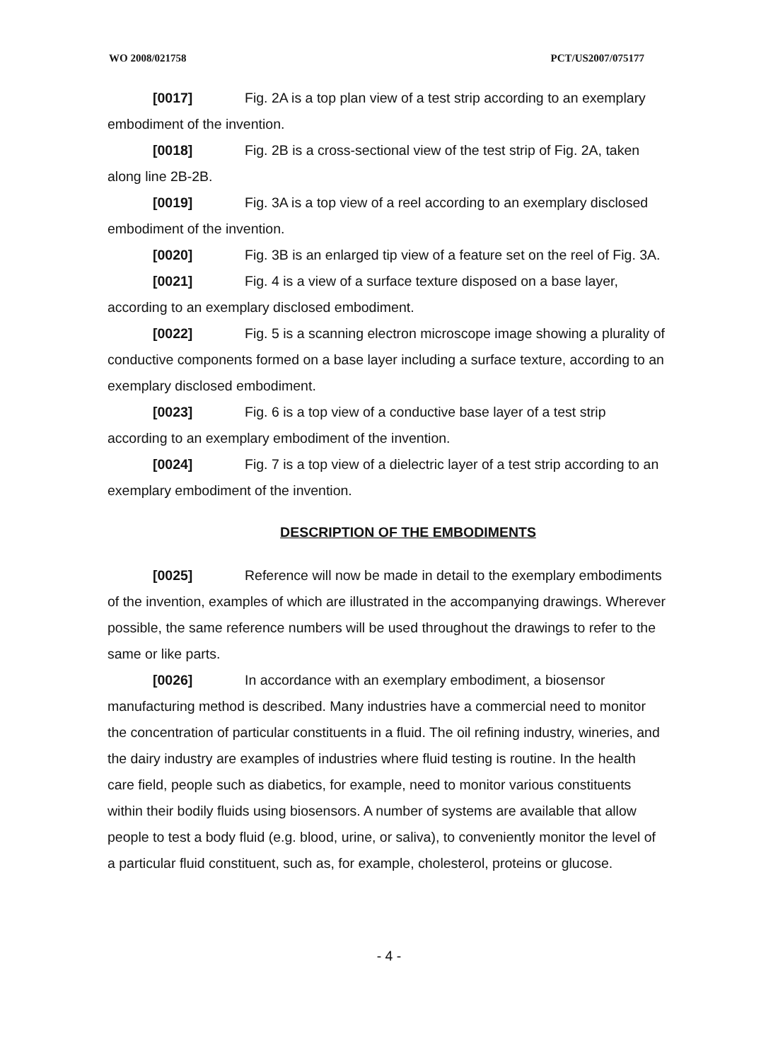WO 2008/021758 PCT/US2007/075177
[0017] Fig. 2A is a top plan view of a test strip according to an exemplary embodiment of the invention.
[0018] Fig. 2B is a cross-sectional view of the test strip of Fig. 2A, taken along line 2B-2B.
[0019] Fig. 3A is a top view of a reel according to an exemplary disclosed embodiment of the invention.
[0020] Fig. 3B is an enlarged tip view of a feature set on the reel of Fig. 3A.
[0021] Fig. 4 is a view of a surface texture disposed on a base layer, according to an exemplary disclosed embodiment.
[0022] Fig. 5 is a scanning electron microscope image showing a plurality of conductive components formed on a base layer including a surface texture, according to an exemplary disclosed embodiment.
[0023] Fig. 6 is a top view of a conductive base layer of a test strip according to an exemplary embodiment of the invention.
[0024] Fig. 7 is a top view of a dielectric layer of a test strip according to an exemplary embodiment of the invention.
DESCRIPTION OF THE EMBODIMENTS
[0025] Reference will now be made in detail to the exemplary embodiments of the invention, examples of which are illustrated in the accompanying drawings. Wherever possible, the same reference numbers will be used throughout the drawings to refer to the same or like parts.
[0026] In accordance with an exemplary embodiment, a biosensor manufacturing method is described. Many industries have a commercial need to monitor the concentration of particular constituents in a fluid. The oil refining industry, wineries, and the dairy industry are examples of industries where fluid testing is routine. In the health care field, people such as diabetics, for example, need to monitor various constituents within their bodily fluids using biosensors. A number of systems are available that allow people to test a body fluid (e.g. blood, urine, or saliva), to conveniently monitor the level of a particular fluid constituent, such as, for example, cholesterol, proteins or glucose.
- 4 -